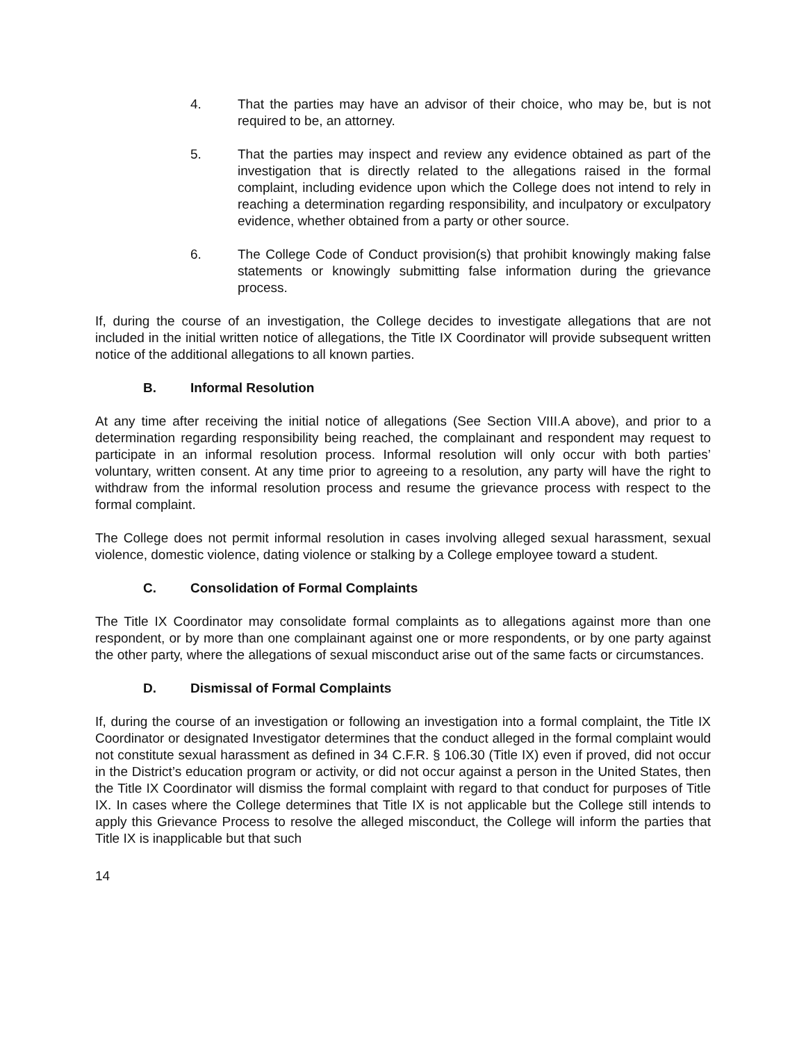4. That the parties may have an advisor of their choice, who may be, but is not required to be, an attorney.
5. That the parties may inspect and review any evidence obtained as part of the investigation that is directly related to the allegations raised in the formal complaint, including evidence upon which the College does not intend to rely in reaching a determination regarding responsibility, and inculpatory or exculpatory evidence, whether obtained from a party or other source.
6. The College Code of Conduct provision(s) that prohibit knowingly making false statements or knowingly submitting false information during the grievance process.
If, during the course of an investigation, the College decides to investigate allegations that are not included in the initial written notice of allegations, the Title IX Coordinator will provide subsequent written notice of the additional allegations to all known parties.
B. Informal Resolution
At any time after receiving the initial notice of allegations (See Section VIII.A above), and prior to a determination regarding responsibility being reached, the complainant and respondent may request to participate in an informal resolution process. Informal resolution will only occur with both parties’ voluntary, written consent. At any time prior to agreeing to a resolution, any party will have the right to withdraw from the informal resolution process and resume the grievance process with respect to the formal complaint.
The College does not permit informal resolution in cases involving alleged sexual harassment, sexual violence, domestic violence, dating violence or stalking by a College employee toward a student.
C. Consolidation of Formal Complaints
The Title IX Coordinator may consolidate formal complaints as to allegations against more than one respondent, or by more than one complainant against one or more respondents, or by one party against the other party, where the allegations of sexual misconduct arise out of the same facts or circumstances.
D. Dismissal of Formal Complaints
If, during the course of an investigation or following an investigation into a formal complaint, the Title IX Coordinator or designated Investigator determines that the conduct alleged in the formal complaint would not constitute sexual harassment as defined in 34 C.F.R. § 106.30 (Title IX) even if proved, did not occur in the District’s education program or activity, or did not occur against a person in the United States, then the Title IX Coordinator will dismiss the formal complaint with regard to that conduct for purposes of Title IX. In cases where the College determines that Title IX is not applicable but the College still intends to apply this Grievance Process to resolve the alleged misconduct, the College will inform the parties that Title IX is inapplicable but that such
14